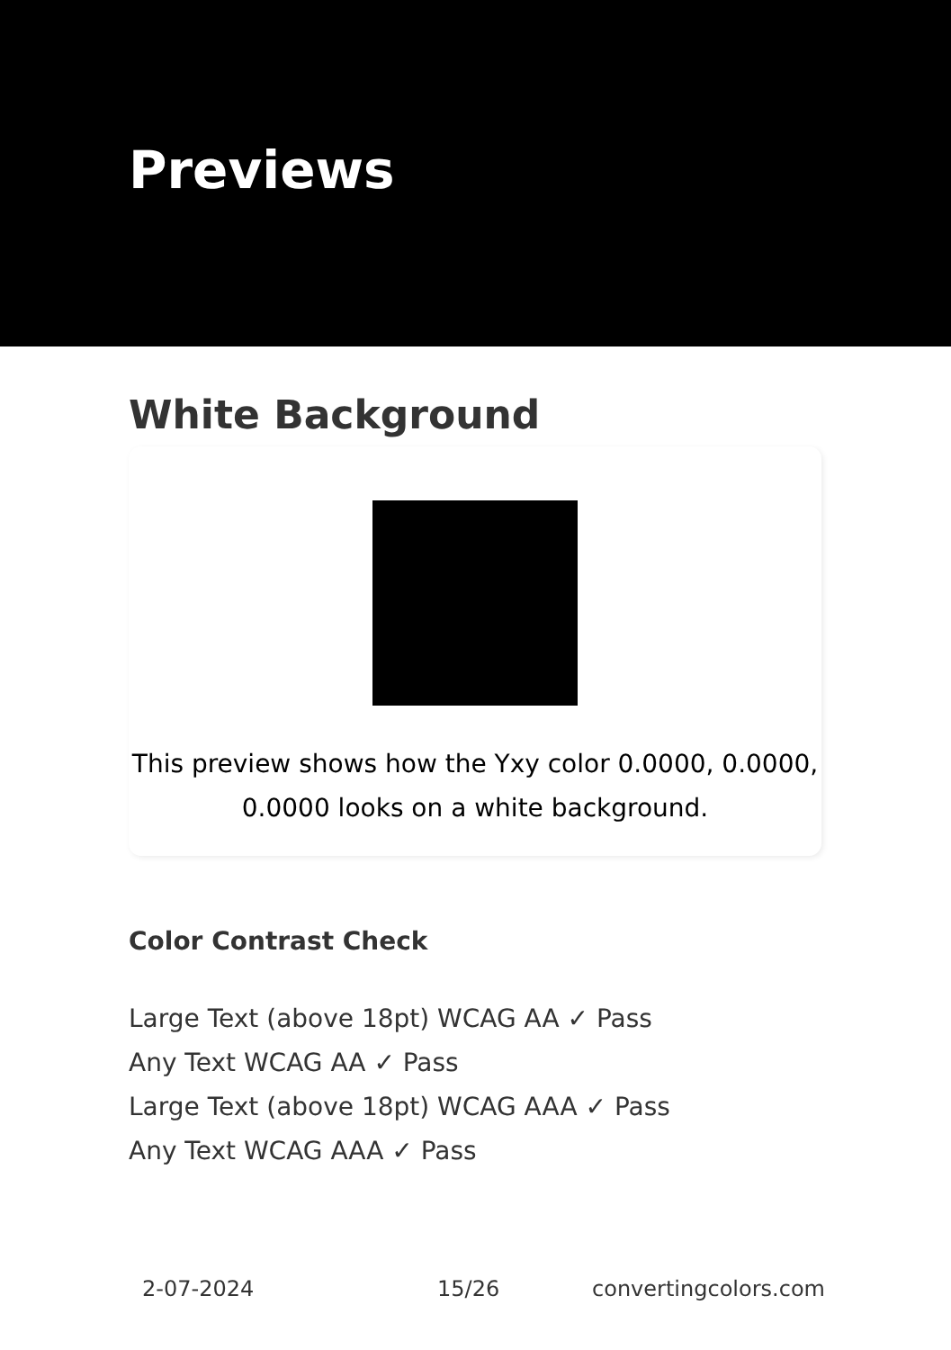Previews
White Background
This preview shows how the Yxy color 0.0000, 0.0000, 0.0000 looks on a white background.
Color Contrast Check
Large Text (above 18pt) WCAG AA ✓ Pass
Any Text WCAG AA ✓ Pass
Large Text (above 18pt) WCAG AAA ✓ Pass
Any Text WCAG AAA ✓ Pass
2-07-2024 15/26 convertingcolors.com